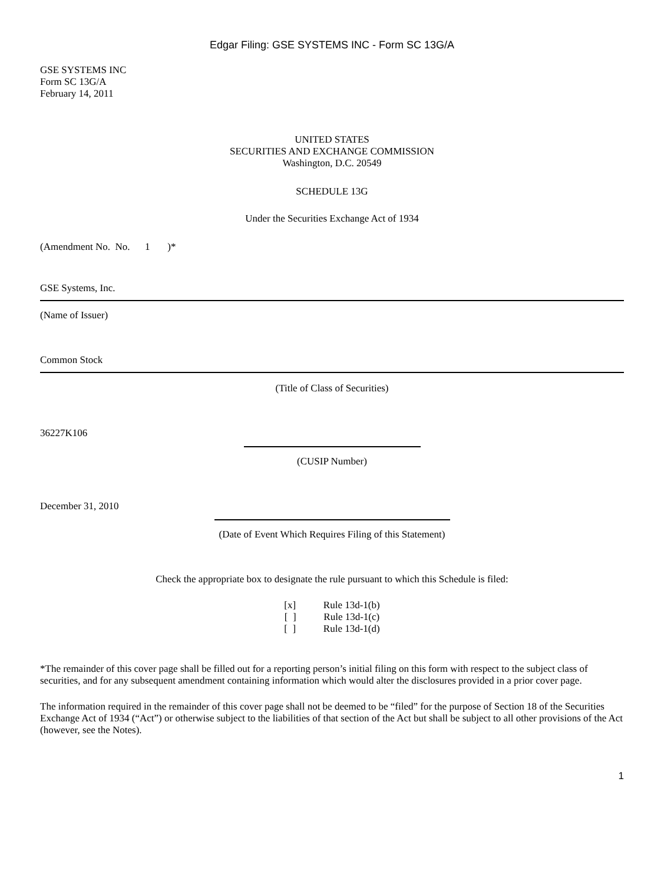Edgar Filing: GSE SYSTEMS INC - Form SC 13G/A
GSE SYSTEMS INC
Form SC 13G/A
February 14, 2011
UNITED STATES
SECURITIES AND EXCHANGE COMMISSION
Washington, D.C. 20549
SCHEDULE 13G
Under the Securities Exchange Act of 1934
(Amendment No. No. 1 )*
GSE Systems, Inc.
(Name of Issuer)
Common Stock
(Title of Class of Securities)
36227K106
(CUSIP Number)
December 31, 2010
(Date of Event Which Requires Filing of this Statement)
Check the appropriate box to designate the rule pursuant to which this Schedule is filed:
[x] Rule 13d-1(b)
[ ] Rule 13d-1(c)
[ ] Rule 13d-1(d)
*The remainder of this cover page shall be filled out for a reporting person’s initial filing on this form with respect to the subject class of securities, and for any subsequent amendment containing information which would alter the disclosures provided in a prior cover page.
The information required in the remainder of this cover page shall not be deemed to be “filed” for the purpose of Section 18 of the Securities Exchange Act of 1934 (“Act”) or otherwise subject to the liabilities of that section of the Act but shall be subject to all other provisions of the Act (however, see the Notes).
1